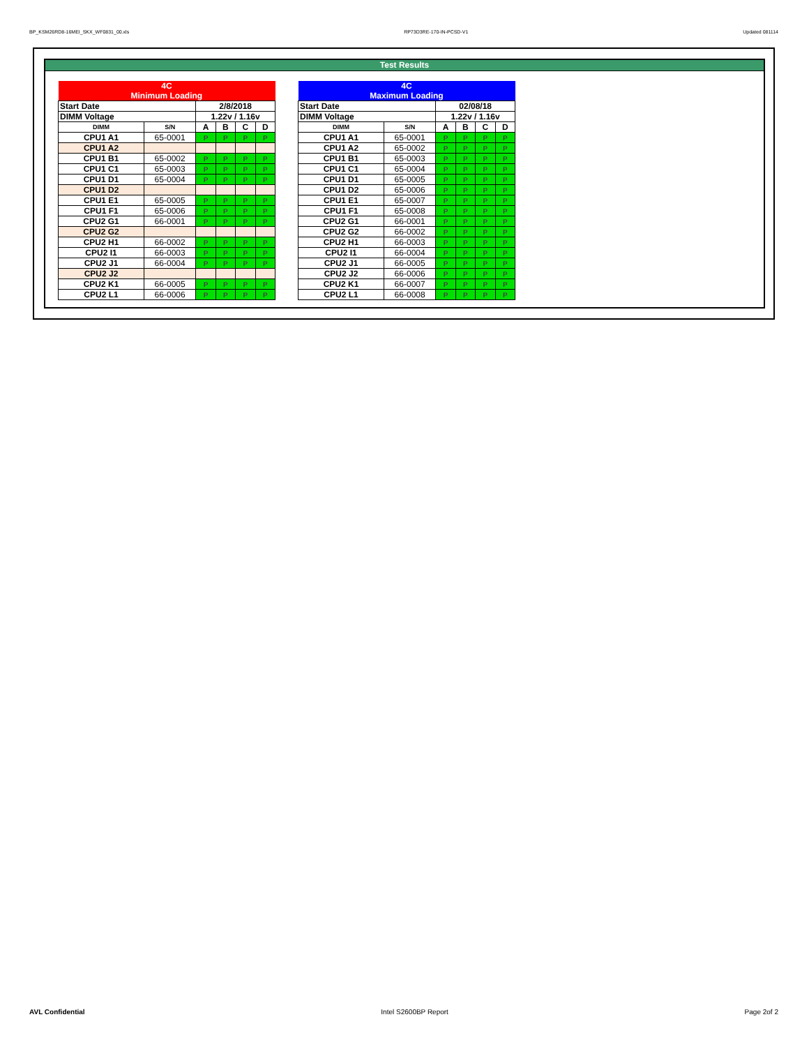BP_KSM26RD8-16MEI_SKX_WF0831_00.xls RP73D3RE-170-IN-PCSD-V1 Updated 081114
Test Results
| 4C | | | | | |
| Minimum Loading | | | | | |
| Start Date | | 2/8/2018 | | | |
| DIMM Voltage | | 1.22v / 1.16v | | | |
| DIMM | S/N | A | B | C | D |
| CPU1 A1 | 65-0001 | P | P | P | P |
| CPU1 A2 | | | | | |
| CPU1 B1 | 65-0002 | P | P | P | P |
| CPU1 C1 | 65-0003 | P | P | P | P |
| CPU1 D1 | 65-0004 | P | P | P | P |
| CPU1 D2 | | | | | |
| CPU1 E1 | 65-0005 | P | P | P | P |
| CPU1 F1 | 65-0006 | P | P | P | P |
| CPU2 G1 | 66-0001 | P | P | P | P |
| CPU2 G2 | | | | | |
| CPU2 H1 | 66-0002 | P | P | P | P |
| CPU2 I1 | 66-0003 | P | P | P | P |
| CPU2 J1 | 66-0004 | P | P | P | P |
| CPU2 J2 | | | | | |
| CPU2 K1 | 66-0005 | P | P | P | P |
| CPU2 L1 | 66-0006 | P | P | P | P |
| 4C | | | | | |
| Maximum Loading | | | | | |
| Start Date | | 02/08/18 | | | |
| DIMM Voltage | | 1.22v / 1.16v | | | |
| DIMM | S/N | A | B | C | D |
| CPU1 A1 | 65-0001 | P | P | P | P |
| CPU1 A2 | 65-0002 | P | P | P | P |
| CPU1 B1 | 65-0003 | P | P | P | P |
| CPU1 C1 | 65-0004 | P | P | P | P |
| CPU1 D1 | 65-0005 | P | P | P | P |
| CPU1 D2 | 65-0006 | P | P | P | P |
| CPU1 E1 | 65-0007 | P | P | P | P |
| CPU1 F1 | 65-0008 | P | P | P | P |
| CPU2 G1 | 66-0001 | P | P | P | P |
| CPU2 G2 | 66-0002 | P | P | P | P |
| CPU2 H1 | 66-0003 | P | P | P | P |
| CPU2 I1 | 66-0004 | P | P | P | P |
| CPU2 J1 | 66-0005 | P | P | P | P |
| CPU2 J2 | 66-0006 | P | P | P | P |
| CPU2 K1 | 66-0007 | P | P | P | P |
| CPU2 L1 | 66-0008 | P | P | P | P |
AVL Confidential Intel S2600BP Report Page 2of 2